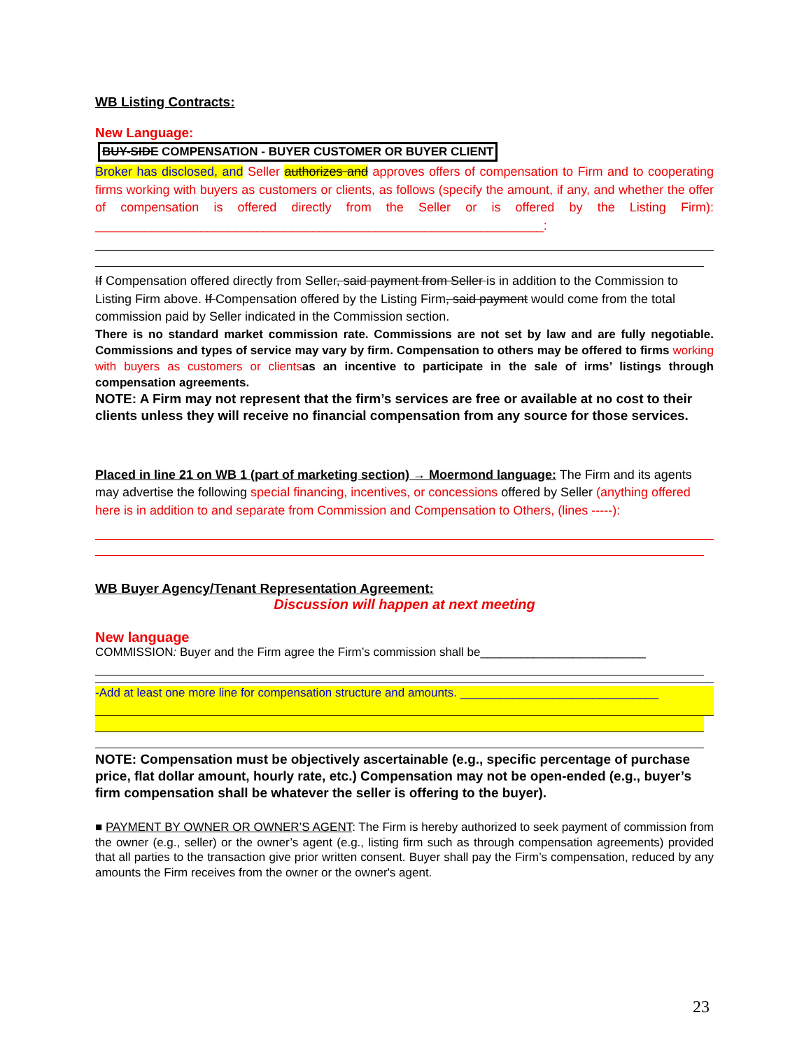WB Listing Contracts:
New Language:
BUY-SIDE COMPENSATION - BUYER CUSTOMER OR BUYER CLIENT
Broker has disclosed, and Seller authorizes and approves offers of compensation to Firm and to cooperating firms working with buyers as customers or clients, as follows (specify the amount, if any, and whether the offer of compensation is offered directly from the Seller or is offered by the Listing Firm): ________________________________________________________________:
If Compensation offered directly from Seller, said payment from Seller is in addition to the Commission to Listing Firm above. If Compensation offered by the Listing Firm, said payment would come from the total commission paid by Seller indicated in the Commission section.
There is no standard market commission rate. Commissions are not set by law and are fully negotiable. Commissions and types of service may vary by firm. Compensation to others may be offered to firms working with buyers as customers or clientsas an incentive to participate in the sale of irms’ listings through compensation agreements.
NOTE: A Firm may not represent that the firm’s services are free or available at no cost to their clients unless they will receive no financial compensation from any source for those services.
Placed in line 21 on WB 1 (part of marketing section) → Moermond language: The Firm and its agents may advertise the following special financing, incentives, or concessions offered by Seller (anything offered here is in addition to and separate from Commission and Compensation to Others, (lines -----):
WB Buyer Agency/Tenant Representation Agreement:
Discussion will happen at next meeting
New language
COMMISSION: Buyer and the Firm agree the Firm’s commission shall be_________________________
-Add at least one more line for compensation structure and amounts. ______________________________
NOTE: Compensation must be objectively ascertainable (e.g., specific percentage of purchase price, flat dollar amount, hourly rate, etc.) Compensation may not be open-ended (e.g., buyer’s firm compensation shall be whatever the seller is offering to the buyer).
■ PAYMENT BY OWNER OR OWNER’S AGENT: The Firm is hereby authorized to seek payment of commission from the owner (e.g., seller) or the owner’s agent (e.g., listing firm such as through compensation agreements) provided that all parties to the transaction give prior written consent. Buyer shall pay the Firm’s compensation, reduced by any amounts the Firm receives from the owner or the owner's agent.
23